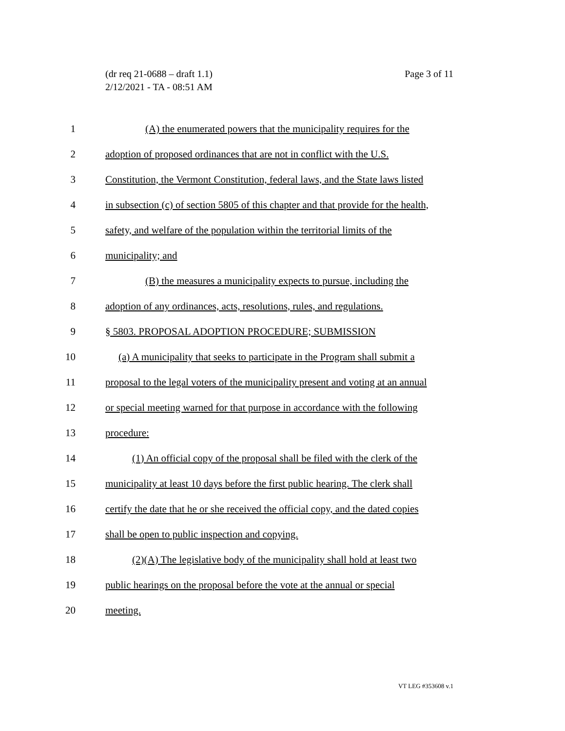Page 3 of 11 (dr req 21-0688 – draft 1.1)
2/12/2021 - TA - 08:51 AM
1 (A) the enumerated powers that the municipality requires for the
2 adoption of proposed ordinances that are not in conflict with the U.S.
3 Constitution, the Vermont Constitution, federal laws, and the State laws listed
4 in subsection (c) of section 5805 of this chapter and that provide for the health,
5 safety, and welfare of the population within the territorial limits of the
6 municipality; and
7 (B) the measures a municipality expects to pursue, including the
8 adoption of any ordinances, acts, resolutions, rules, and regulations.
9 § 5803. PROPOSAL ADOPTION PROCEDURE; SUBMISSION
10 (a) A municipality that seeks to participate in the Program shall submit a
11 proposal to the legal voters of the municipality present and voting at an annual
12 or special meeting warned for that purpose in accordance with the following
13 procedure:
14 (1) An official copy of the proposal shall be filed with the clerk of the
15 municipality at least 10 days before the first public hearing. The clerk shall
16 certify the date that he or she received the official copy, and the dated copies
17 shall be open to public inspection and copying.
18 (2)(A) The legislative body of the municipality shall hold at least two
19 public hearings on the proposal before the vote at the annual or special
20 meeting.
VT LEG #353608 v.1